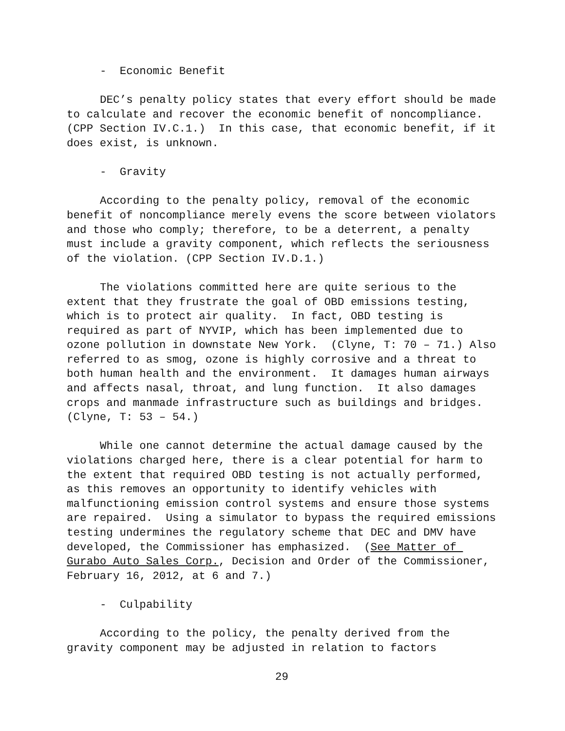- Economic Benefit
DEC’s penalty policy states that every effort should be made to calculate and recover the economic benefit of noncompliance. (CPP Section IV.C.1.) In this case, that economic benefit, if it does exist, is unknown.
- Gravity
According to the penalty policy, removal of the economic benefit of noncompliance merely evens the score between violators and those who comply; therefore, to be a deterrent, a penalty must include a gravity component, which reflects the seriousness of the violation. (CPP Section IV.D.1.)
The violations committed here are quite serious to the extent that they frustrate the goal of OBD emissions testing, which is to protect air quality. In fact, OBD testing is required as part of NYVIP, which has been implemented due to ozone pollution in downstate New York. (Clyne, T: 70 – 71.) Also referred to as smog, ozone is highly corrosive and a threat to both human health and the environment. It damages human airways and affects nasal, throat, and lung function. It also damages crops and manmade infrastructure such as buildings and bridges. (Clyne, T: 53 – 54.)
While one cannot determine the actual damage caused by the violations charged here, there is a clear potential for harm to the extent that required OBD testing is not actually performed, as this removes an opportunity to identify vehicles with malfunctioning emission control systems and ensure those systems are repaired. Using a simulator to bypass the required emissions testing undermines the regulatory scheme that DEC and DMV have developed, the Commissioner has emphasized. (See Matter of Gurabo Auto Sales Corp., Decision and Order of the Commissioner, February 16, 2012, at 6 and 7.)
- Culpability
According to the policy, the penalty derived from the gravity component may be adjusted in relation to factors
29